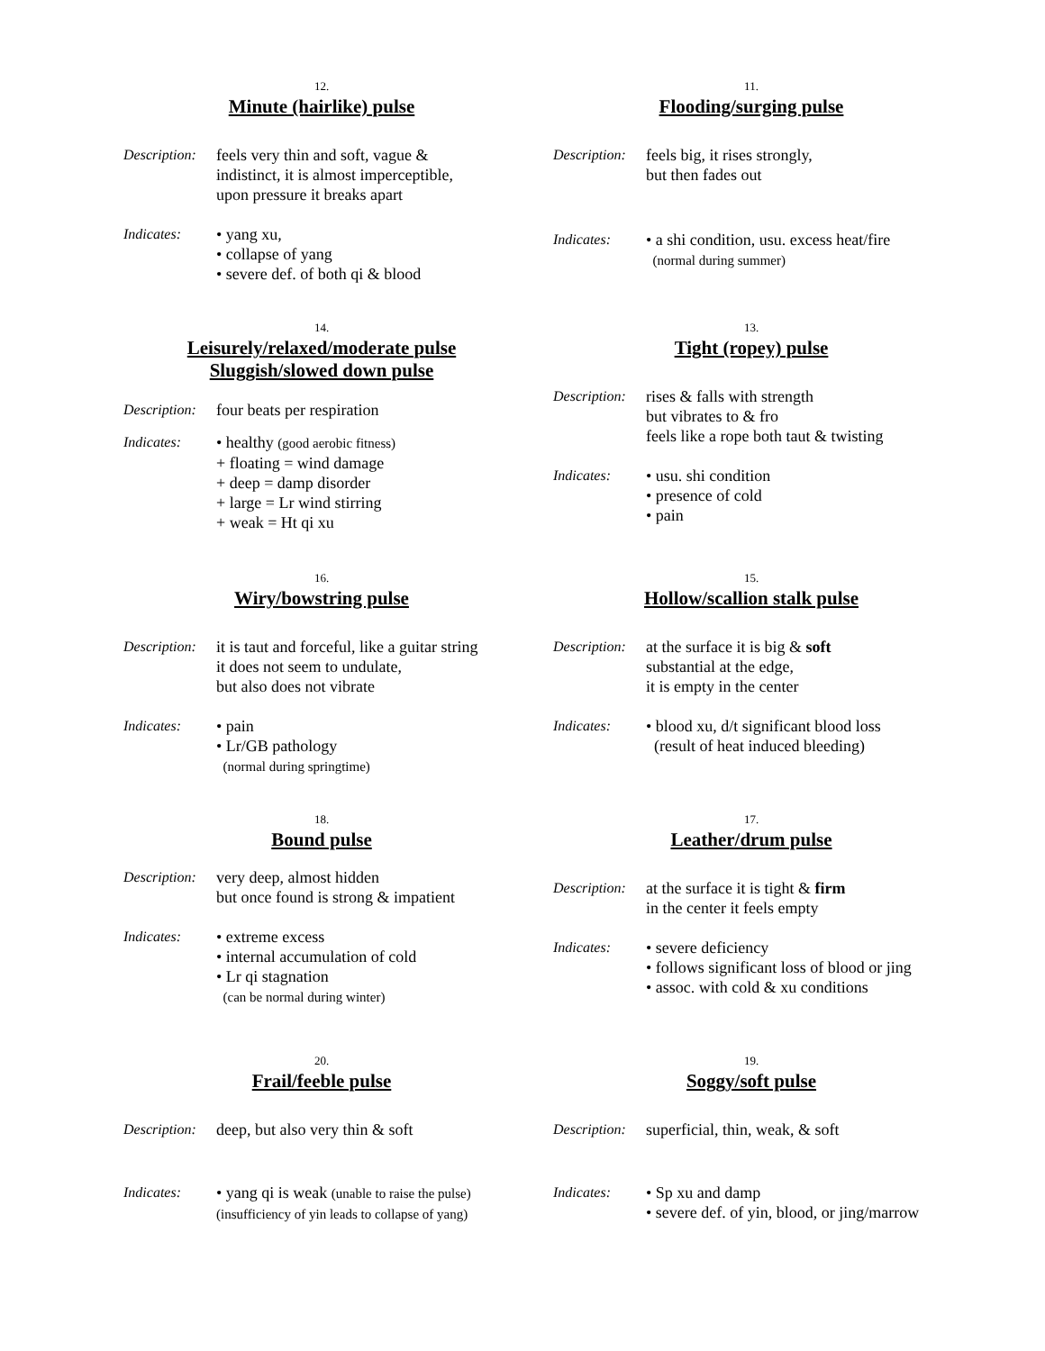12.
Minute (hairlike) pulse
Description:
feels very thin and soft, vague &
indistinct, it is almost imperceptible,
upon pressure it breaks apart
Indicates: • yang xu,
• collapse of yang
• severe def. of both qi & blood
14.
Leisurely/relaxed/moderate pulse
Sluggish/slowed down pulse
Description:
four beats per respiration
Indicates: • healthy (good aerobic fitness)
+ floating = wind damage
+ deep = damp disorder
+ large = Lr wind stirring
+ weak = Ht qi xu
16.
Wiry/bowstring pulse
Description:
it is taut and forceful, like a guitar string
it does not seem to undulate,
but also does not vibrate
Indicates: • pain
• Lr/GB pathology
(normal during springtime)
18.
Bound pulse
Description:
very deep, almost hidden
but once found is strong & impatient
Indicates: • extreme excess
• internal accumulation of cold
• Lr qi stagnation
(can be normal during winter)
20.
Frail/feeble pulse
Description:
deep, but also very thin & soft
Indicates: • yang qi is weak (unable to raise the pulse)
(insufficiency of yin leads to collapse of yang)
11.
Flooding/surging pulse
Description:
feels big, it rises strongly,
but then fades out
Indicates: • a shi condition, usu. excess heat/fire
(normal during summer)
13.
Tight (ropey) pulse
Description:
rises & falls with strength
but vibrates to & fro
feels like a rope both taut & twisting
Indicates: • usu. shi condition
• presence of cold
• pain
15.
Hollow/scallion stalk pulse
Description:
at the surface it is big & soft
substantial at the edge,
it is empty in the center
Indicates: • blood xu, d/t significant blood loss
(result of heat induced bleeding)
17.
Leather/drum pulse
Description:
at the surface it is tight & firm
in the center it feels empty
Indicates: • severe deficiency
• follows significant loss of blood or jing
• assoc. with cold & xu conditions
19.
Soggy/soft pulse
Description:
superficial, thin, weak, & soft
Indicates: • Sp xu and damp
• severe def. of yin, blood, or jing/marrow